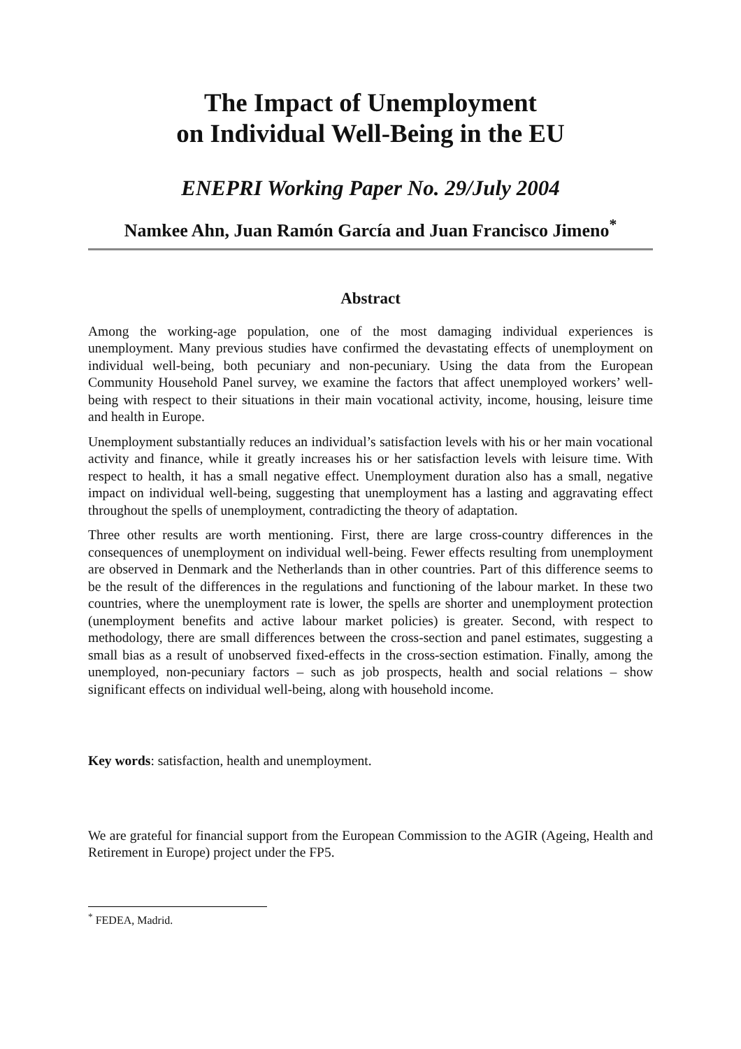The Impact of Unemployment
on Individual Well-Being in the EU
ENEPRI Working Paper No. 29/July 2004
Namkee Ahn, Juan Ramón García and Juan Francisco Jimeno<sup>*</sup>
Abstract
Among the working-age population, one of the most damaging individual experiences is unemployment. Many previous studies have confirmed the devastating effects of unemployment on individual well-being, both pecuniary and non-pecuniary. Using the data from the European Community Household Panel survey, we examine the factors that affect unemployed workers’ well-being with respect to their situations in their main vocational activity, income, housing, leisure time and health in Europe.
Unemployment substantially reduces an individual’s satisfaction levels with his or her main vocational activity and finance, while it greatly increases his or her satisfaction levels with leisure time. With respect to health, it has a small negative effect. Unemployment duration also has a small, negative impact on individual well-being, suggesting that unemployment has a lasting and aggravating effect throughout the spells of unemployment, contradicting the theory of adaptation.
Three other results are worth mentioning. First, there are large cross-country differences in the consequences of unemployment on individual well-being. Fewer effects resulting from unemployment are observed in Denmark and the Netherlands than in other countries. Part of this difference seems to be the result of the differences in the regulations and functioning of the labour market. In these two countries, where the unemployment rate is lower, the spells are shorter and unemployment protection (unemployment benefits and active labour market policies) is greater. Second, with respect to methodology, there are small differences between the cross-section and panel estimates, suggesting a small bias as a result of unobserved fixed-effects in the cross-section estimation. Finally, among the unemployed, non-pecuniary factors – such as job prospects, health and social relations – show significant effects on individual well-being, along with household income.
Key words: satisfaction, health and unemployment.
We are grateful for financial support from the European Commission to the AGIR (Ageing, Health and Retirement in Europe) project under the FP5.
<sup>*</sup> FEDEA, Madrid.